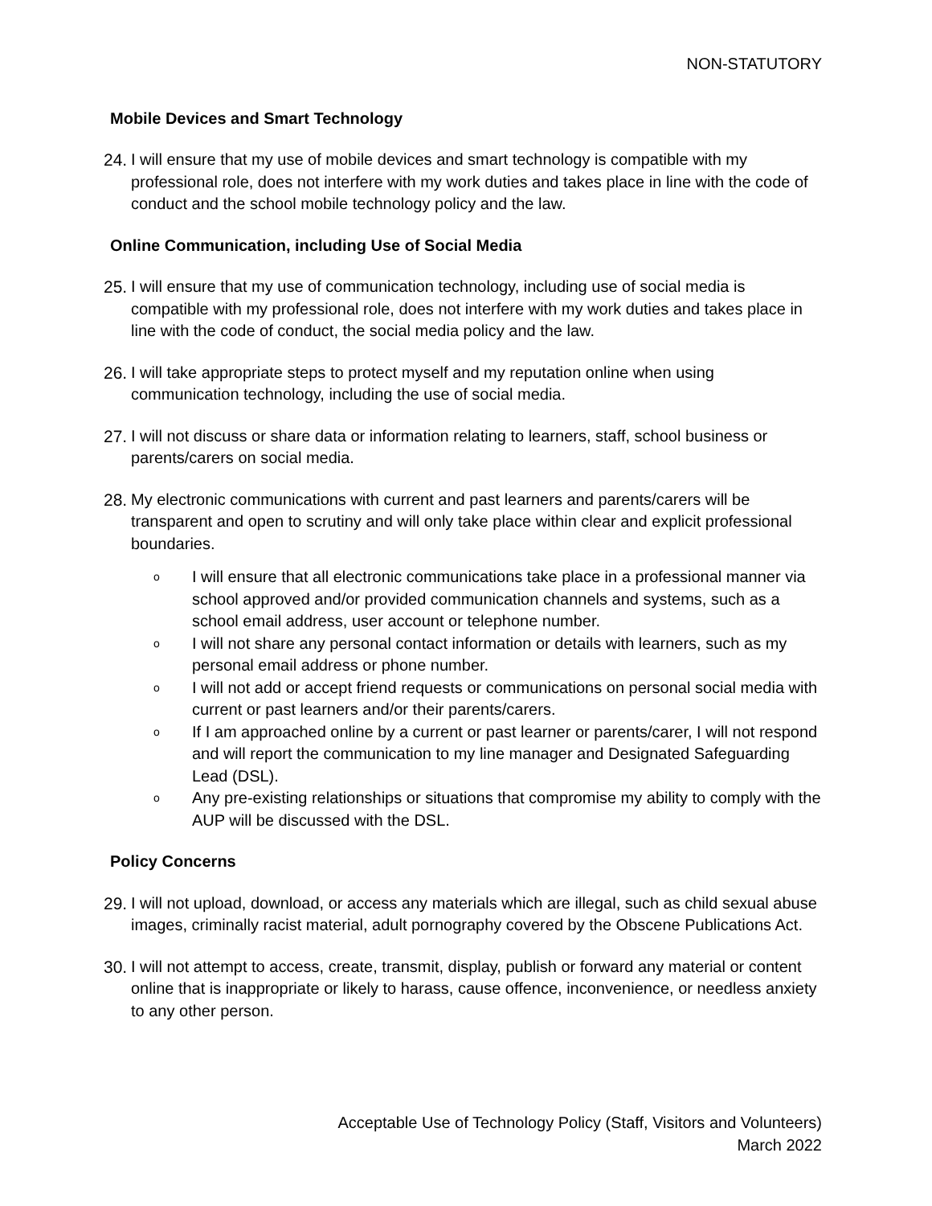NON-STATUTORY
Mobile Devices and Smart Technology
24. I will ensure that my use of mobile devices and smart technology is compatible with my professional role, does not interfere with my work duties and takes place in line with the code of conduct and the school mobile technology policy and the law.
Online Communication, including Use of Social Media
25. I will ensure that my use of communication technology, including use of social media is compatible with my professional role, does not interfere with my work duties and takes place in line with the code of conduct, the social media policy and the law.
26. I will take appropriate steps to protect myself and my reputation online when using communication technology, including the use of social media.
27. I will not discuss or share data or information relating to learners, staff, school business or parents/carers on social media.
28. My electronic communications with current and past learners and parents/carers will be transparent and open to scrutiny and will only take place within clear and explicit professional boundaries.
o I will ensure that all electronic communications take place in a professional manner via school approved and/or provided communication channels and systems, such as a school email address, user account or telephone number.
o I will not share any personal contact information or details with learners, such as my personal email address or phone number.
o I will not add or accept friend requests or communications on personal social media with current or past learners and/or their parents/carers.
o If I am approached online by a current or past learner or parents/carer, I will not respond and will report the communication to my line manager and Designated Safeguarding Lead (DSL).
o Any pre-existing relationships or situations that compromise my ability to comply with the AUP will be discussed with the DSL.
Policy Concerns
29. I will not upload, download, or access any materials which are illegal, such as child sexual abuse images, criminally racist material, adult pornography covered by the Obscene Publications Act.
30. I will not attempt to access, create, transmit, display, publish or forward any material or content online that is inappropriate or likely to harass, cause offence, inconvenience, or needless anxiety to any other person.
Acceptable Use of Technology Policy (Staff, Visitors and Volunteers)
March 2022